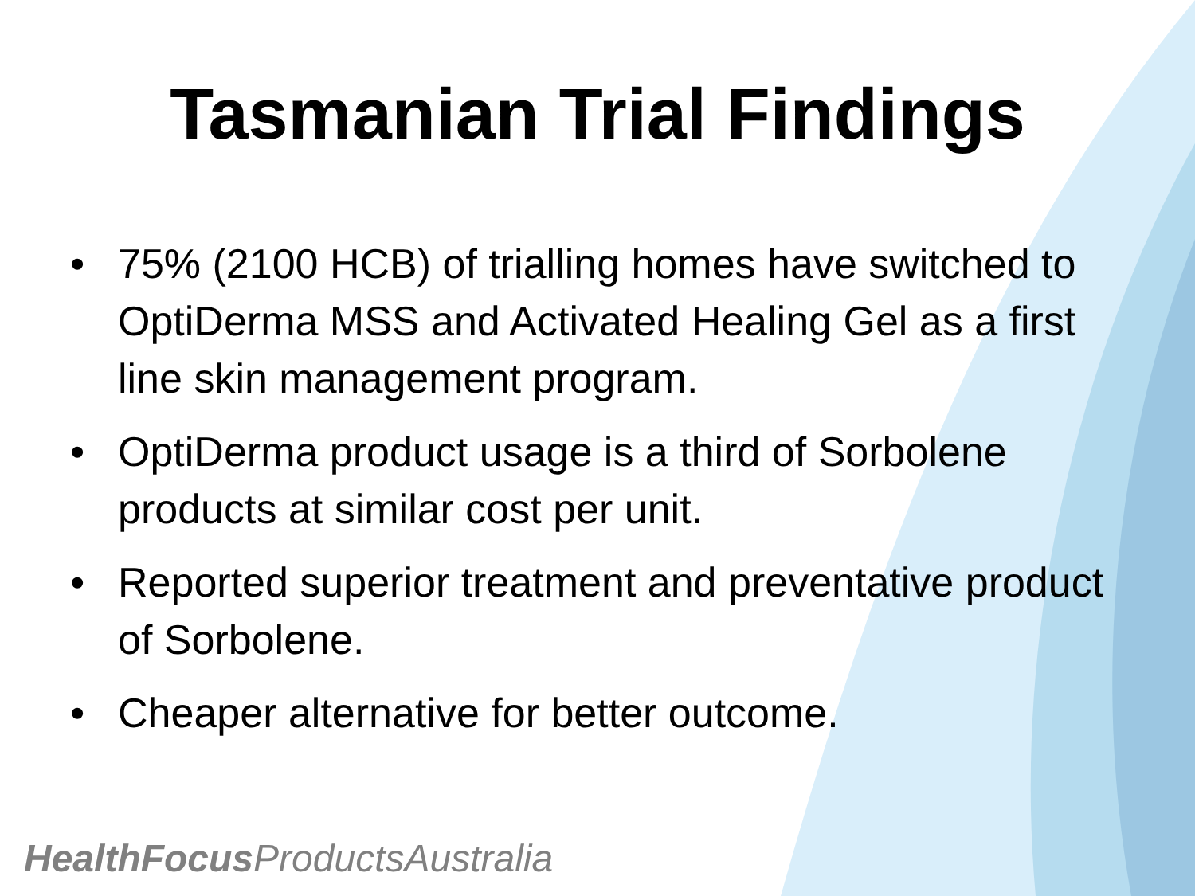Tasmanian Trial Findings
• 75% (2100 HCB) of trialling homes have switched to OptiDerma MSS and Activated Healing Gel as a first line skin management program.
• OptiDerma product usage is a third of Sorbolene products at similar cost per unit.
• Reported superior treatment and preventative product of Sorbolene.
• Cheaper alternative for better outcome.
HealthFocus ProductsAustralia